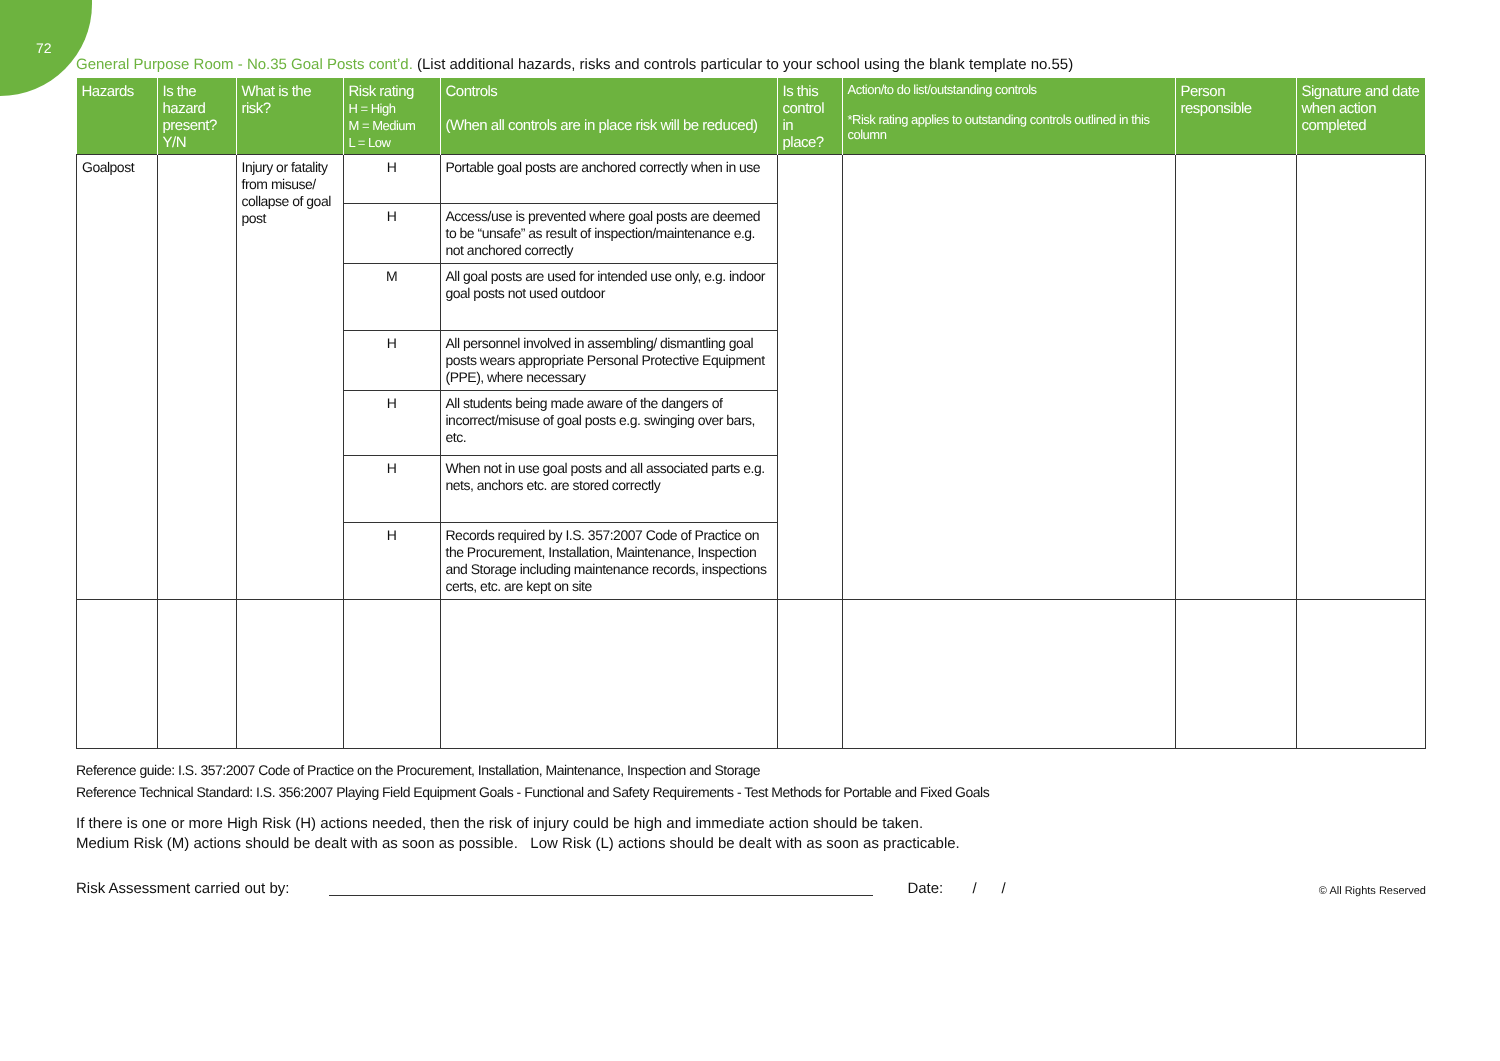72
General Purpose Room - No.35 Goal Posts cont’d. (List additional hazards, risks and controls particular to your school using the blank template no.55)
| Hazards | Is the hazard present? Y/N | What is the risk? | Risk rating H = High M = Medium L = Low | Controls (When all controls are in place risk will be reduced) | Is this control in place? | Action/to do list/outstanding controls *Risk rating applies to outstanding controls outlined in this column | Person responsible | Signature and date when action completed |
| --- | --- | --- | --- | --- | --- | --- | --- | --- |
| Goalpost | | Injury or fatality from misuse/ collapse of goal post | H | Portable goal posts are anchored correctly when in use | | | | |
| | | | H | Access/use is prevented where goal posts are deemed to be “unsafe” as result of inspection/maintenance e.g. not anchored correctly | | | | |
| | | | M | All goal posts are used for intended use only, e.g. indoor goal posts not used outdoor | | | | |
| | | | H | All personnel involved in assembling/ dismantling goal posts wears appropriate Personal Protective Equipment (PPE), where necessary | | | | |
| | | | H | All students being made aware of the dangers of incorrect/misuse of goal posts e.g. swinging over bars, etc. | | | | |
| | | | H | When not in use goal posts and all associated parts e.g. nets, anchors etc. are stored correctly | | | | |
| | | | H | Records required by I.S. 357:2007 Code of Practice on the Procurement, Installation, Maintenance, Inspection and Storage including maintenance records, inspections certs, etc. are kept on site | | | | |
Reference guide: I.S. 357:2007 Code of Practice on the Procurement, Installation, Maintenance, Inspection and Storage
Reference Technical Standard: I.S. 356:2007 Playing Field Equipment Goals - Functional and Safety Requirements - Test Methods for Portable and Fixed Goals
If there is one or more High Risk (H) actions needed, then the risk of injury could be high and immediate action should be taken.
Medium Risk (M) actions should be dealt with as soon as possible. Low Risk (L) actions should be dealt with as soon as practicable.
Risk Assessment carried out by: Date: / / © All Rights Reserved